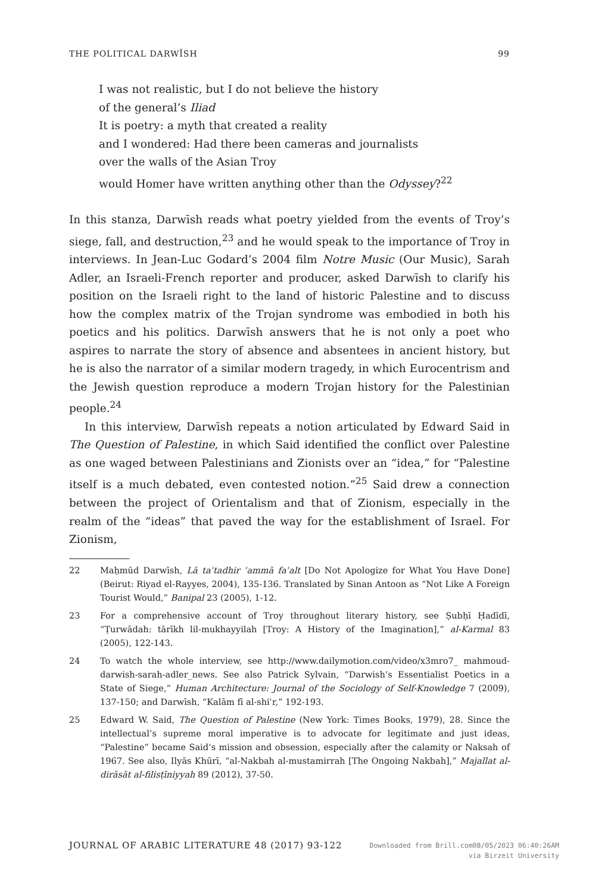THE POLITICAL DARWĪSH 99
I was not realistic, but I do not believe the history
of the general’s Iliad
It is poetry: a myth that created a reality
and I wondered: Had there been cameras and journalists
over the walls of the Asian Troy
would Homer have written anything other than the Odyssey?<sup>22</sup>
In this stanza, Darwīsh reads what poetry yielded from the events of Troy’s siege, fall, and destruction,<sup>23</sup> and he would speak to the importance of Troy in interviews. In Jean-Luc Godard’s 2004 film Notre Music (Our Music), Sarah Adler, an Israeli-French reporter and producer, asked Darwīsh to clarify his position on the Israeli right to the land of historic Palestine and to discuss how the complex matrix of the Trojan syndrome was embodied in both his poetics and his politics. Darwīsh answers that he is not only a poet who aspires to narrate the story of absence and absentees in ancient history, but he is also the narrator of a similar modern tragedy, in which Eurocentrism and the Jewish question reproduce a modern Trojan history for the Palestinian people.<sup>24</sup>
In this interview, Darwīsh repeats a notion articulated by Edward Said in The Question of Palestine, in which Said identified the conflict over Palestine as one waged between Palestinians and Zionists over an “idea,” for “Palestine itself is a much debated, even contested notion.”<sup>25</sup> Said drew a connection between the project of Orientalism and that of Zionism, especially in the realm of the “ideas” that paved the way for the establishment of Israel. For Zionism,
22 Maḥmūd Darwīsh, Lā taʿtadhir ʿammā faʿalt [Do Not Apologize for What You Have Done] (Beirut: Riyad el-Rayyes, 2004), 135-136. Translated by Sinan Antoon as “Not Like A Foreign Tourist Would,” Banipal 23 (2005), 1-12.
23 For a comprehensive account of Troy throughout literary history, see Ṣubḥī Ḥadīdī, “Ṭurwādah: tārīkh lil-mukhayyilah [Troy: A History of the Imagination],” al-Karmal 83 (2005), 122-143.
24 To watch the whole interview, see http://www.dailymotion.com/video/x3mro7_ mahmoud-darwish-sarah-adler_news. See also Patrick Sylvain, “Darwish’s Essentialist Poetics in a State of Siege,” Human Architecture: Journal of the Sociology of Self-Knowledge 7 (2009), 137-150; and Darwīsh, “Kalām fī al-shiʿr,” 192-193.
25 Edward W. Said, The Question of Palestine (New York: Times Books, 1979), 28. Since the intellectual’s supreme moral imperative is to advocate for legitimate and just ideas, “Palestine” became Said’s mission and obsession, especially after the calamity or Naksah of 1967. See also, Ilyās Khūrī, “al-Nakbah al-mustamirrah [The Ongoing Nakbah],” Majallat al-dirāsāt al-filisṭīniyyah 89 (2012), 37-50.
JOURNAL OF ARABIC LITERATURE 48 (2017) 93-122
Downloaded from Brill.com08/05/2023 06:40:26AM
via Birzeit University